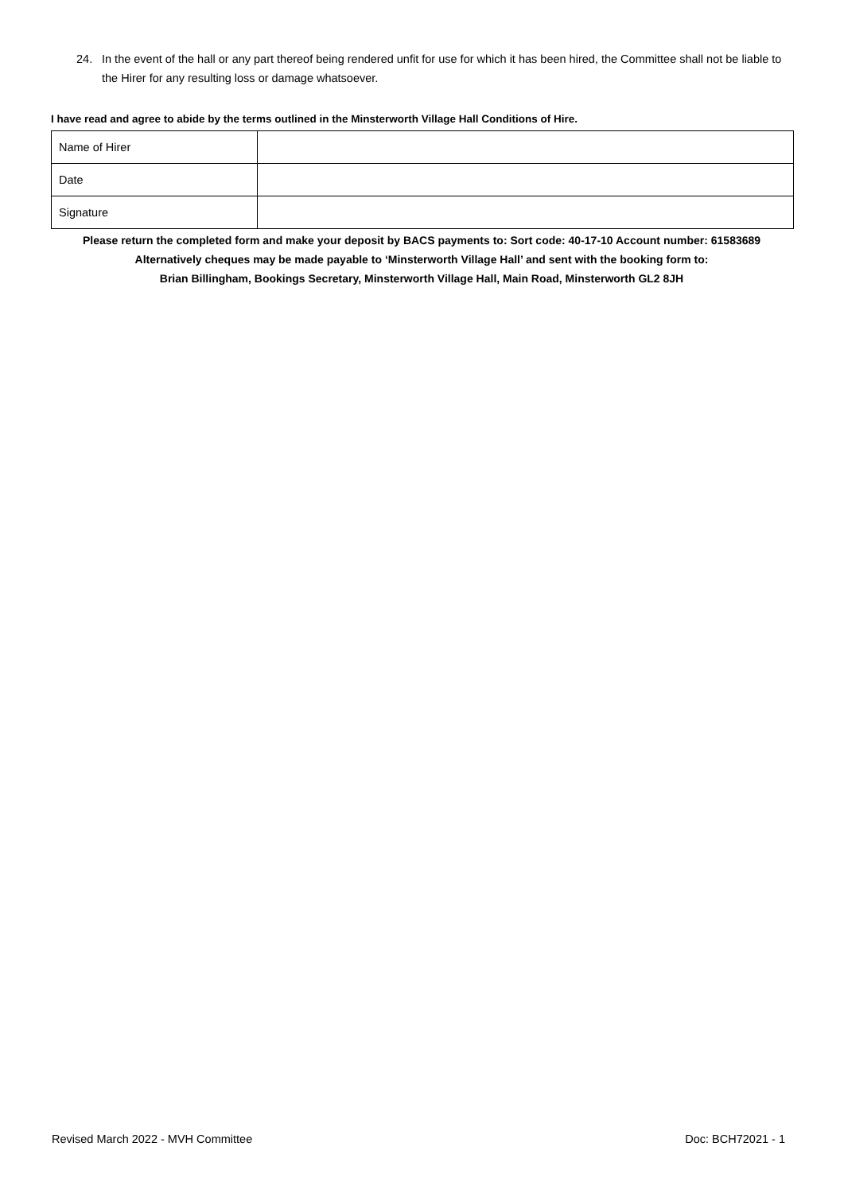24. In the event of the hall or any part thereof being rendered unfit for use for which it has been hired, the Committee shall not be liable to the Hirer for any resulting loss or damage whatsoever.
I have read and agree to abide by the terms outlined in the Minsterworth Village Hall Conditions of Hire.
| Name of Hirer | |
| Date | |
| Signature | |
Please return the completed form and make your deposit by BACS payments to: Sort code: 40-17-10 Account number: 61583689
Alternatively cheques may be made payable to ‘Minsterworth Village Hall’ and sent with the booking form to:
Brian Billingham, Bookings Secretary, Minsterworth Village Hall, Main Road, Minsterworth GL2 8JH
Revised March 2022 - MVH Committee Doc: BCH72021 - 1